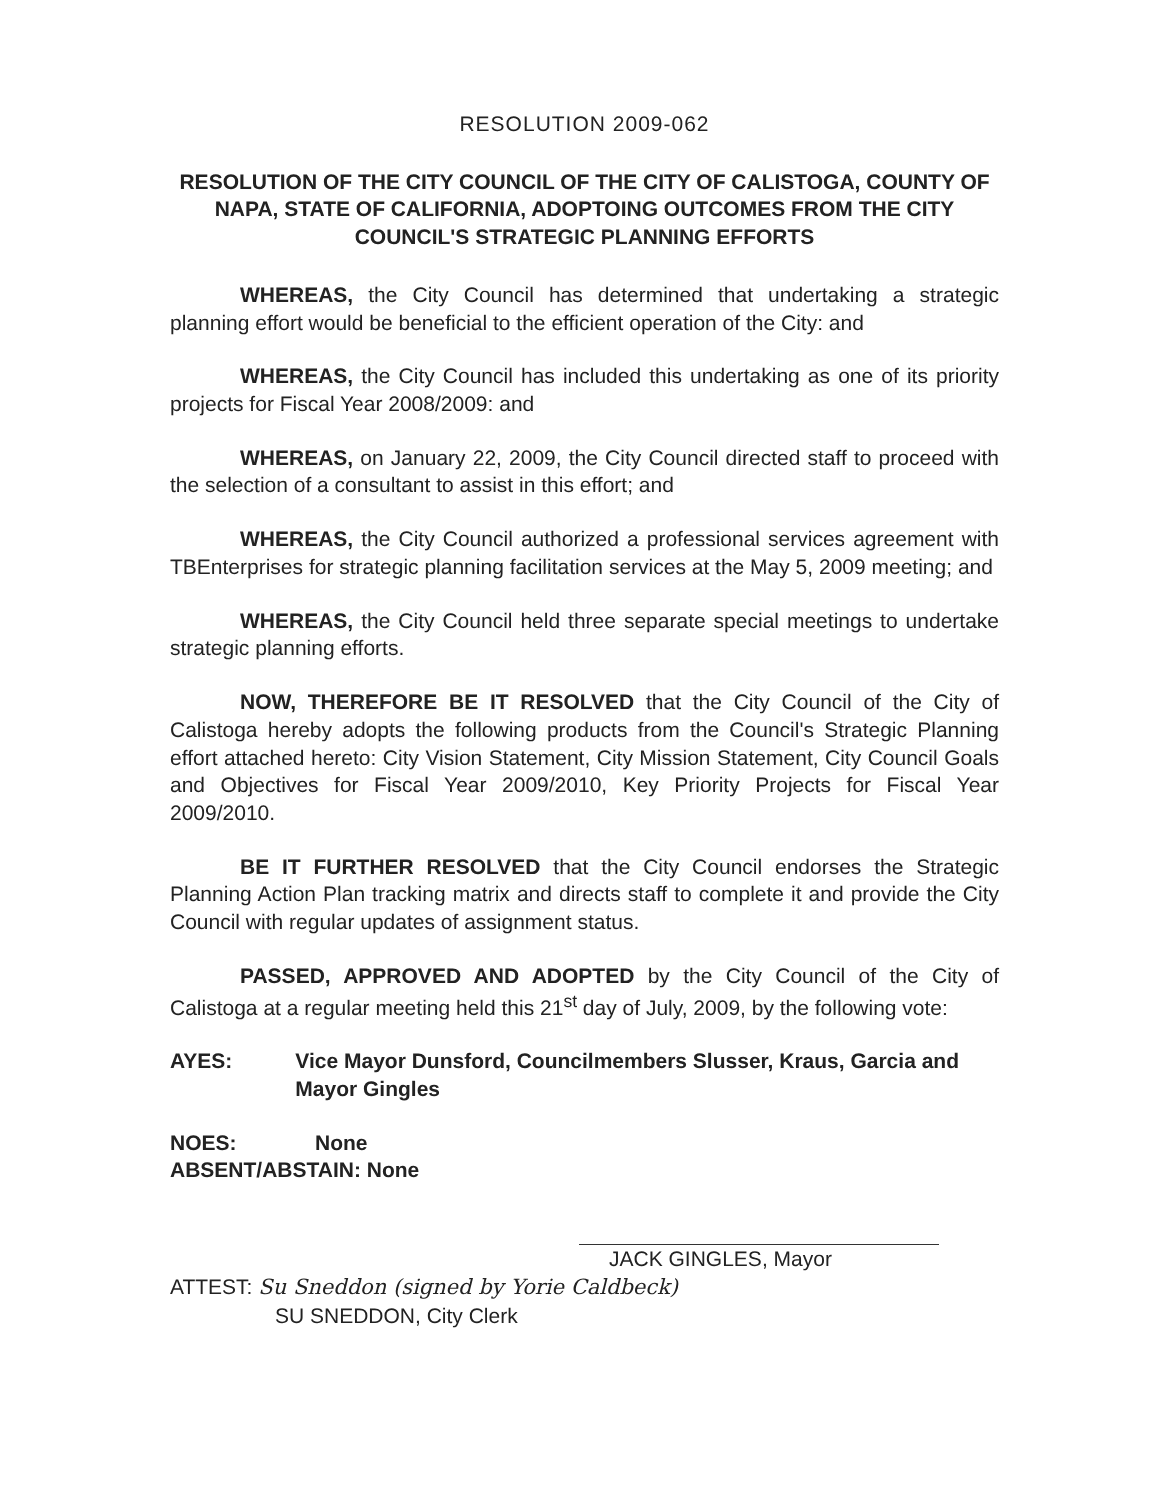RESOLUTION 2009-062
RESOLUTION OF THE CITY COUNCIL OF THE CITY OF CALISTOGA, COUNTY OF NAPA, STATE OF CALIFORNIA, ADOPTOING OUTCOMES FROM THE CITY COUNCIL'S STRATEGIC PLANNING EFFORTS
WHEREAS, the City Council has determined that undertaking a strategic planning effort would be beneficial to the efficient operation of the City: and
WHEREAS, the City Council has included this undertaking as one of its priority projects for Fiscal Year 2008/2009: and
WHEREAS, on January 22, 2009, the City Council directed staff to proceed with the selection of a consultant to assist in this effort; and
WHEREAS, the City Council authorized a professional services agreement with TBEnterprises for strategic planning facilitation services at the May 5, 2009 meeting; and
WHEREAS, the City Council held three separate special meetings to undertake strategic planning efforts.
NOW, THEREFORE BE IT RESOLVED that the City Council of the City of Calistoga hereby adopts the following products from the Council's Strategic Planning effort attached hereto: City Vision Statement, City Mission Statement, City Council Goals and Objectives for Fiscal Year 2009/2010, Key Priority Projects for Fiscal Year 2009/2010.
BE IT FURTHER RESOLVED that the City Council endorses the Strategic Planning Action Plan tracking matrix and directs staff to complete it and provide the City Council with regular updates of assignment status.
PASSED, APPROVED AND ADOPTED by the City Council of the City of Calistoga at a regular meeting held this 21<sup>st</sup> day of July, 2009, by the following vote:
AYES: Vice Mayor Dunsford, Councilmembers Slusser, Kraus, Garcia and Mayor Gingles
NOES: None
ABSENT/ABSTAIN: None
JACK GINGLES, Mayor
ATTEST: Su Sneddon (signed by Yorie Caldbeck)
SU SNEDDON, City Clerk